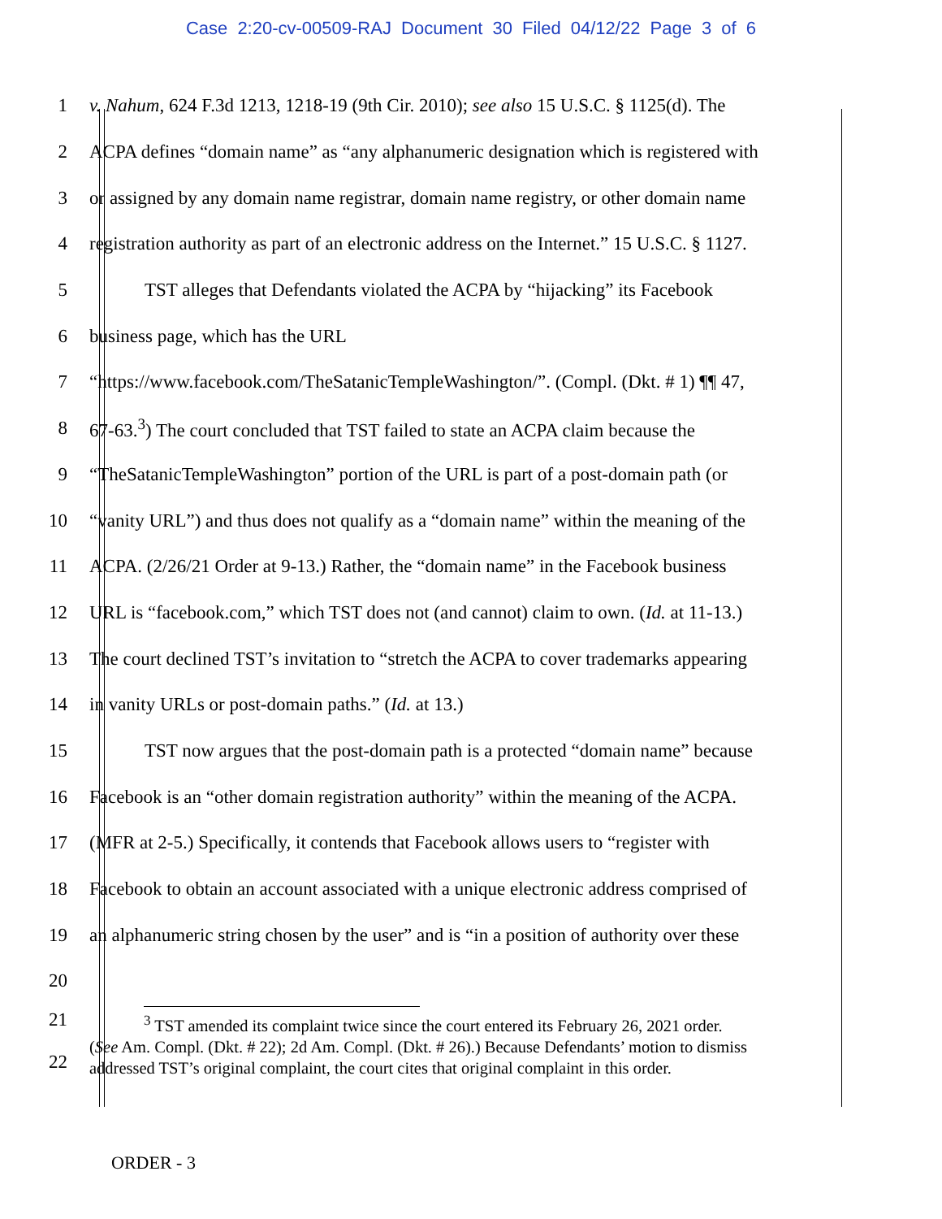Case 2:20-cv-00509-RAJ Document 30 Filed 04/12/22 Page 3 of 6
1 v. Nahum, 624 F.3d 1213, 1218-19 (9th Cir. 2010); see also 15 U.S.C. § 1125(d). The
2 ACPA defines “domain name” as “any alphanumeric designation which is registered with
3 or assigned by any domain name registrar, domain name registry, or other domain name
4 registration authority as part of an electronic address on the Internet.” 15 U.S.C. § 1127.
5 TST alleges that Defendants violated the ACPA by “hijacking” its Facebook
6 business page, which has the URL
7 “https://www.facebook.com/TheSatanicTempleWashington/”. (Compl. (Dkt. # 1) ¶¶ 47,
8 67-63.<sup>3</sup>) The court concluded that TST failed to state an ACPA claim because the
9 “TheSatanicTempleWashington” portion of the URL is part of a post-domain path (or
10 “vanity URL”) and thus does not qualify as a “domain name” within the meaning of the
11 ACPA. (2/26/21 Order at 9-13.) Rather, the “domain name” in the Facebook business
12 URL is “facebook.com,” which TST does not (and cannot) claim to own. (Id. at 11-13.)
13 The court declined TST’s invitation to “stretch the ACPA to cover trademarks appearing
14 in vanity URLs or post-domain paths.” (Id. at 13.)
15 TST now argues that the post-domain path is a protected “domain name” because
16 Facebook is an “other domain registration authority” within the meaning of the ACPA.
17 (MFR at 2-5.) Specifically, it contends that Facebook allows users to “register with
18 Facebook to obtain an account associated with a unique electronic address comprised of
19 an alphanumeric string chosen by the user” and is “in a position of authority over these
20
21
22
<sup>3</sup> TST amended its complaint twice since the court entered its February 26, 2021 order.
(See Am. Compl. (Dkt. # 22); 2d Am. Compl. (Dkt. # 26).) Because Defendants’ motion to dismiss addressed TST’s original complaint, the court cites that original complaint in this order.
ORDER - 3